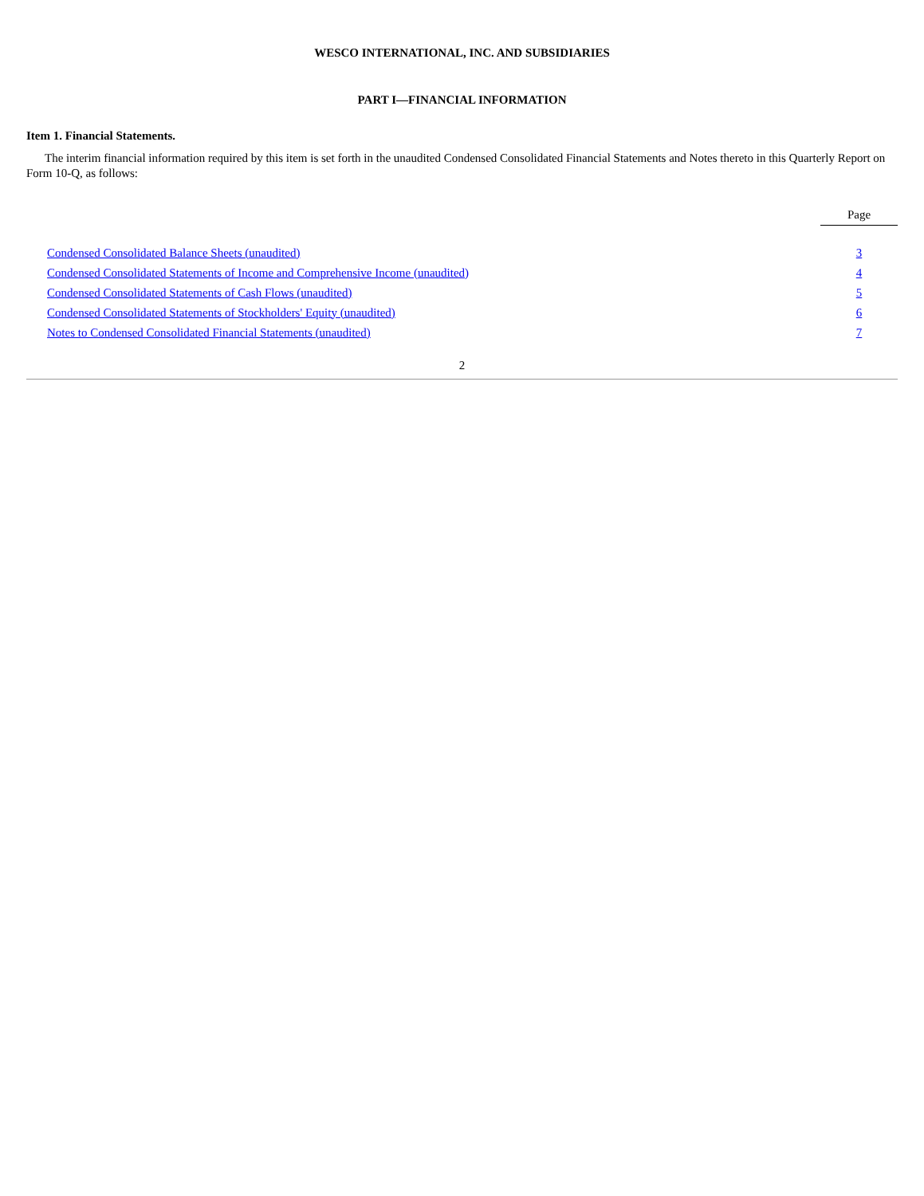WESCO INTERNATIONAL, INC. AND SUBSIDIARIES
PART I—FINANCIAL INFORMATION
Item 1. Financial Statements.
The interim financial information required by this item is set forth in the unaudited Condensed Consolidated Financial Statements and Notes thereto in this Quarterly Report on Form 10-Q, as follows:
| | Page |
| --- | --- |
| Condensed Consolidated Balance Sheets (unaudited) | 3 |
| Condensed Consolidated Statements of Income and Comprehensive Income (unaudited) | 4 |
| Condensed Consolidated Statements of Cash Flows (unaudited) | 5 |
| Condensed Consolidated Statements of Stockholders' Equity (unaudited) | 6 |
| Notes to Condensed Consolidated Financial Statements (unaudited) | 7 |
2